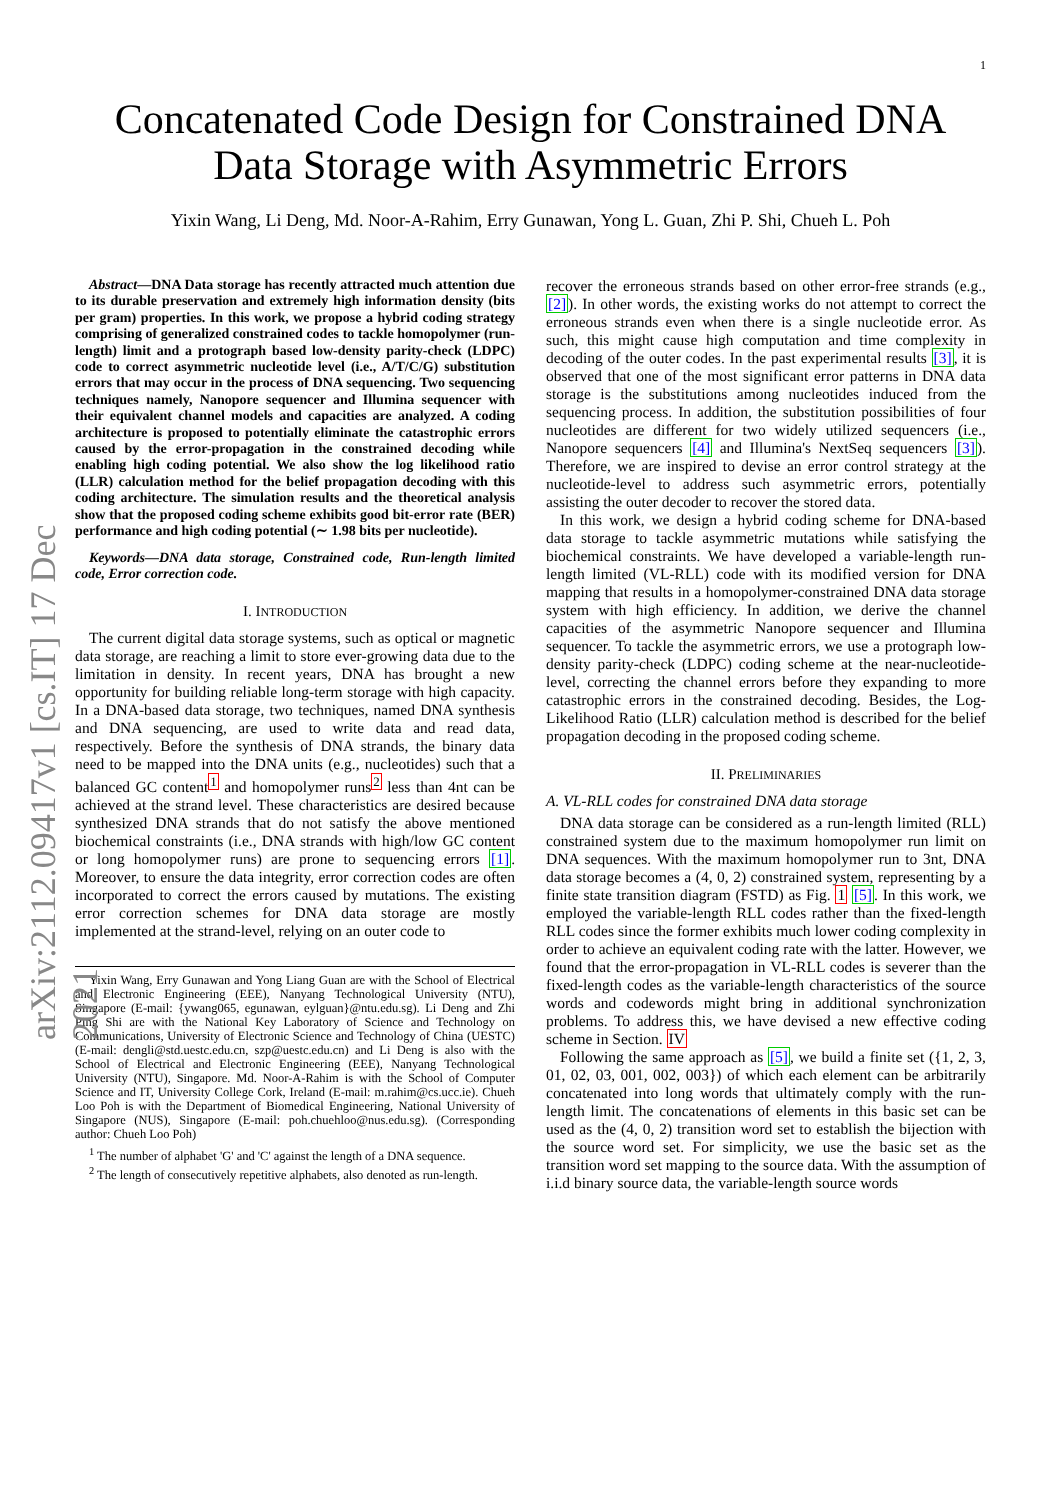1
arXiv:2112.09417v1 [cs.IT] 17 Dec 2021
Concatenated Code Design for Constrained DNA
Data Storage with Asymmetric Errors
Yixin Wang, Li Deng, Md. Noor-A-Rahim, Erry Gunawan, Yong L. Guan, Zhi P. Shi, Chueh L. Poh
Abstract—DNA Data storage has recently attracted much attention due to its durable preservation and extremely high information density (bits per gram) properties. In this work, we propose a hybrid coding strategy comprising of generalized constrained codes to tackle homopolymer (run-length) limit and a protograph based low-density parity-check (LDPC) code to correct asymmetric nucleotide level (i.e., A/T/C/G) substitution errors that may occur in the process of DNA sequencing. Two sequencing techniques namely, Nanopore sequencer and Illumina sequencer with their equivalent channel models and capacities are analyzed. A coding architecture is proposed to potentially eliminate the catastrophic errors caused by the error-propagation in the constrained decoding while enabling high coding potential. We also show the log likelihood ratio (LLR) calculation method for the belief propagation decoding with this coding architecture. The simulation results and the theoretical analysis show that the proposed coding scheme exhibits good bit-error rate (BER) performance and high coding potential (∼ 1.98 bits per nucleotide).
Keywords—DNA data storage, Constrained code, Run-length limited code, Error correction code.
I. INTRODUCTION
The current digital data storage systems, such as optical or magnetic data storage, are reaching a limit to store ever-growing data due to the limitation in density. In recent years, DNA has brought a new opportunity for building reliable long-term storage with high capacity. In a DNA-based data storage, two techniques, named DNA synthesis and DNA sequencing, are used to write data and read data, respectively. Before the synthesis of DNA strands, the binary data need to be mapped into the DNA units (e.g., nucleotides) such that a balanced GC content<sup>1</sup> and homopolymer runs<sup>2</sup> less than 4nt can be achieved at the strand level. These characteristics are desired because synthesized DNA strands that do not satisfy the above mentioned biochemical constraints (i.e., DNA strands with high/low GC content or long homopolymer runs) are prone to sequencing errors [1]. Moreover, to ensure the data integrity, error correction codes are often incorporated to correct the errors caused by mutations. The existing error correction schemes for DNA data storage are mostly implemented at the strand-level, relying on an outer code to
Yixin Wang, Erry Gunawan and Yong Liang Guan are with the School of Electrical and Electronic Engineering (EEE), Nanyang Technological University (NTU), Singapore (E-mail: {ywang065, egunawan, eylguan}@ntu.edu.sg). Li Deng and Zhi Ping Shi are with the National Key Laboratory of Science and Technology on Communications, University of Electronic Science and Technology of China (UESTC) (E-mail: dengli@std.uestc.edu.cn, szp@uestc.edu.cn) and Li Deng is also with the School of Electrical and Electronic Engineering (EEE), Nanyang Technological University (NTU), Singapore. Md. Noor-A-Rahim is with the School of Computer Science and IT, University College Cork, Ireland (E-mail: m.rahim@cs.ucc.ie). Chueh Loo Poh is with the Department of Biomedical Engineering, National University of Singapore (NUS), Singapore (E-mail: poh.chuehloo@nus.edu.sg). (Corresponding author: Chueh Loo Poh)
<sup>1</sup> The number of alphabet 'G' and 'C' against the length of a DNA sequence.
<sup>2</sup> The length of consecutively repetitive alphabets, also denoted as run-length.
recover the erroneous strands based on other error-free strands (e.g., [2]). In other words, the existing works do not attempt to correct the erroneous strands even when there is a single nucleotide error. As such, this might cause high computation and time complexity in decoding of the outer codes. In the past experimental results [3], it is observed that one of the most significant error patterns in DNA data storage is the substitutions among nucleotides induced from the sequencing process. In addition, the substitution possibilities of four nucleotides are different for two widely utilized sequencers (i.e., Nanopore sequencers [4] and Illumina's NextSeq sequencers [3]). Therefore, we are inspired to devise an error control strategy at the nucleotide-level to address such asymmetric errors, potentially assisting the outer decoder to recover the stored data.
In this work, we design a hybrid coding scheme for DNA-based data storage to tackle asymmetric mutations while satisfying the biochemical constraints. We have developed a variable-length run-length limited (VL-RLL) code with its modified version for DNA mapping that results in a homopolymer-constrained DNA data storage system with high efficiency. In addition, we derive the channel capacities of the asymmetric Nanopore sequencer and Illumina sequencer. To tackle the asymmetric errors, we use a protograph low-density parity-check (LDPC) coding scheme at the near-nucleotide-level, correcting the channel errors before they expanding to more catastrophic errors in the constrained decoding. Besides, the Log-Likelihood Ratio (LLR) calculation method is described for the belief propagation decoding in the proposed coding scheme.
II. PRELIMINARIES
A. VL-RLL codes for constrained DNA data storage
DNA data storage can be considered as a run-length limited (RLL) constrained system due to the maximum homopolymer run limit on DNA sequences. With the maximum homopolymer run to 3nt, DNA data storage becomes a (4, 0, 2) constrained system, representing by a finite state transition diagram (FSTD) as Fig. 1 [5]. In this work, we employed the variable-length RLL codes rather than the fixed-length RLL codes since the former exhibits much lower coding complexity in order to achieve an equivalent coding rate with the latter. However, we found that the error-propagation in VL-RLL codes is severer than the fixed-length codes as the variable-length characteristics of the source words and codewords might bring in additional synchronization problems. To address this, we have devised a new effective coding scheme in Section. IV
Following the same approach as [5], we build a finite set ({1, 2, 3, 01, 02, 03, 001, 002, 003}) of which each element can be arbitrarily concatenated into long words that ultimately comply with the run-length limit. The concatenations of elements in this basic set can be used as the (4, 0, 2) transition word set to establish the bijection with the source word set. For simplicity, we use the basic set as the transition word set mapping to the source data. With the assumption of i.i.d binary source data, the variable-length source words